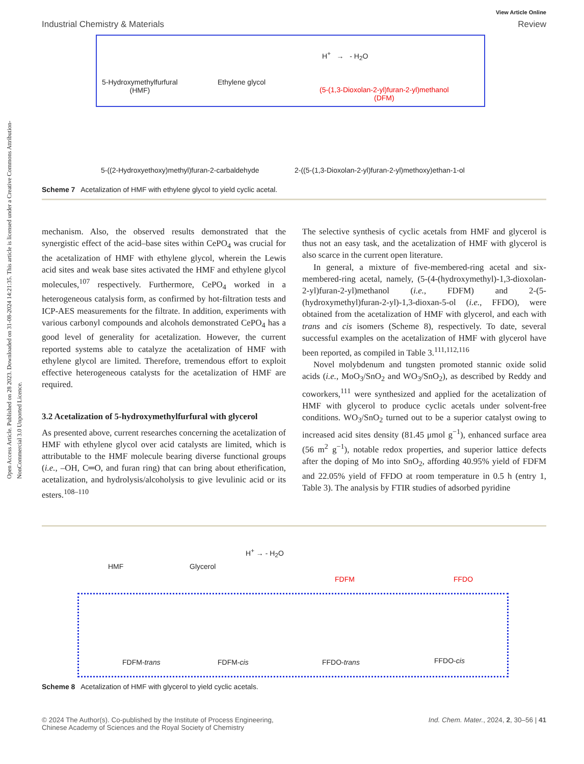Open Access Article. Published on 28 2023. Downloaded on 31-08-2024 14:21:35. This article is licensed under a Creative Commons Attribution-NonCommercial 3.0 Unported Licence.
View Article Online
Industrial Chemistry & Materials Review
5-Hydroxymethylfurfural
(HMF)
Ethylene glycol
H<sup>+</sup> → - H<sub>2</sub>O
(5-(1,3-Dioxolan-2-yl)furan-2-yl)methanol
(DFM)
5-((2-Hydroxyethoxy)methyl)furan-2-carbaldehyde
2-((5-(1,3-Dioxolan-2-yl)furan-2-yl)methoxy)ethan-1-ol
Scheme 7 Acetalization of HMF with ethylene glycol to yield cyclic acetal.
mechanism. Also, the observed results demonstrated that the synergistic effect of the acid–base sites within CePO<sub>4</sub> was crucial for the acetalization of HMF with ethylene glycol, wherein the Lewis acid sites and weak base sites activated the HMF and ethylene glycol molecules,<sup>107</sup> respectively. Furthermore, CePO<sub>4</sub> worked in a heterogeneous catalysis form, as confirmed by hot-filtration tests and ICP-AES measurements for the filtrate. In addition, experiments with various carbonyl compounds and alcohols demonstrated CePO<sub>4</sub> has a good level of generality for acetalization. However, the current reported systems able to catalyze the acetalization of HMF with ethylene glycol are limited. Therefore, tremendous effort to exploit effective heterogeneous catalysts for the acetalization of HMF are required.
3.2 Acetalization of 5-hydroxymethylfurfural with glycerol
As presented above, current researches concerning the acetalization of HMF with ethylene glycol over acid catalysts are limited, which is attributable to the HMF molecule bearing diverse functional groups (i.e., –OH, C═O, and furan ring) that can bring about etherification, acetalization, and hydrolysis/alcoholysis to give levulinic acid or its esters.<sup>108–110</sup>
The selective synthesis of cyclic acetals from HMF and glycerol is thus not an easy task, and the acetalization of HMF with glycerol is also scarce in the current open literature.
In general, a mixture of five-membered-ring acetal and six-membered-ring acetal, namely, (5-(4-(hydroxymethyl)-1,3-dioxolan-2-yl)furan-2-yl)methanol (i.e., FDFM) and 2-(5-(hydroxymethyl)furan-2-yl)-1,3-dioxan-5-ol (i.e., FFDO), were obtained from the acetalization of HMF with glycerol, and each with trans and cis isomers (Scheme 8), respectively. To date, several successful examples on the acetalization of HMF with glycerol have been reported, as compiled in Table 3.<sup>111,112,116</sup>
Novel molybdenum and tungsten promoted stannic oxide solid acids (i.e., MoO<sub>3</sub>/SnO<sub>2</sub> and WO<sub>3</sub>/SnO<sub>2</sub>), as described by Reddy and coworkers,<sup>111</sup> were synthesized and applied for the acetalization of HMF with glycerol to produce cyclic acetals under solvent-free conditions. WO<sub>3</sub>/SnO<sub>2</sub> turned out to be a superior catalyst owing to increased acid sites density (81.45 μmol g<sup>−1</sup>), enhanced surface area (56 m<sup>2</sup> g<sup>−1</sup>), notable redox properties, and superior lattice defects after the doping of Mo into SnO<sub>2</sub>, affording 40.95% yield of FDFM and 22.05% yield of FFDO at room temperature in 0.5 h (entry 1, Table 3). The analysis by FTIR studies of adsorbed pyridine
HMF Glycerol
H<sup>+</sup> → - H<sub>2</sub>O
FDFM FFDO
FDFM-trans FDFM-cis FFDO-trans FFDO-cis
Scheme 8 Acetalization of HMF with glycerol to yield cyclic acetals.
© 2024 The Author(s). Co-published by the Institute of Process Engineering,
Chinese Academy of Sciences and the Royal Society of Chemistry Ind. Chem. Mater., 2024, 2, 30–56 | 41